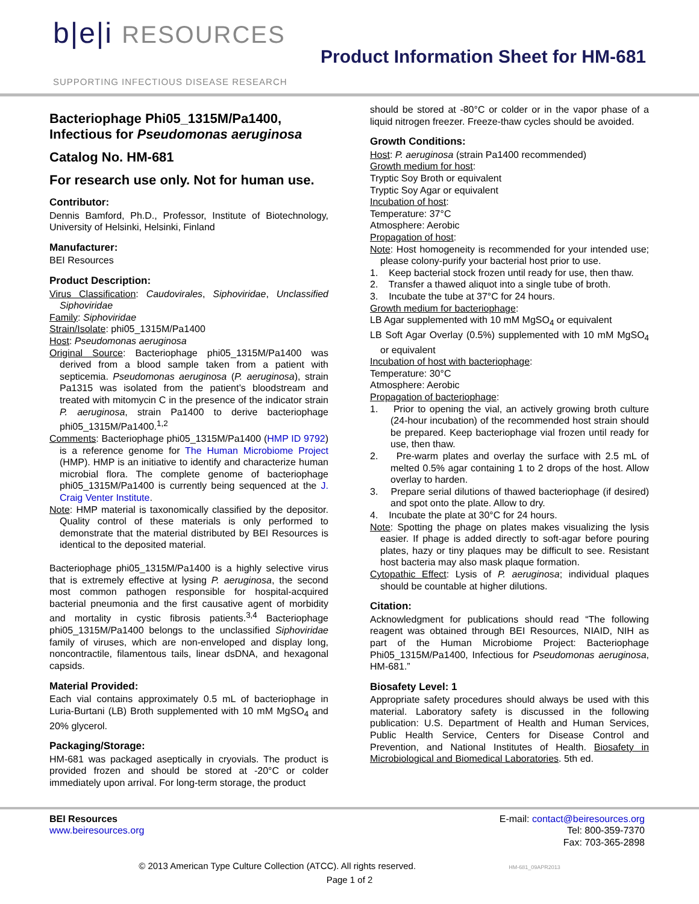b|e|i RESOURCES
SUPPORTING INFECTIOUS DISEASE RESEARCH
Product Information Sheet for HM-681
Bacteriophage Phi05_1315M/Pa1400,
Infectious for Pseudomonas aeruginosa
Catalog No. HM-681
For research use only. Not for human use.
Contributor:
Dennis Bamford, Ph.D., Professor, Institute of Biotechnology, University of Helsinki, Helsinki, Finland
Manufacturer:
BEI Resources
Product Description:
Virus Classification: Caudovirales, Siphoviridae, Unclassified Siphoviridae
Family: Siphoviridae
Strain/Isolate: phi05_1315M/Pa1400
Host: Pseudomonas aeruginosa
Original Source: Bacteriophage phi05_1315M/Pa1400 was derived from a blood sample taken from a patient with septicemia. Pseudomonas aeruginosa (P. aeruginosa), strain Pa1315 was isolated from the patient’s bloodstream and treated with mitomycin C in the presence of the indicator strain P. aeruginosa, strain Pa1400 to derive bacteriophage phi05_1315M/Pa1400.<sup>1,2</sup>
Comments: Bacteriophage phi05_1315M/Pa1400 (HMP ID 9792) is a reference genome for The Human Microbiome Project (HMP). HMP is an initiative to identify and characterize human microbial flora. The complete genome of bacteriophage phi05_1315M/Pa1400 is currently being sequenced at the J. Craig Venter Institute.
Note: HMP material is taxonomically classified by the depositor. Quality control of these materials is only performed to demonstrate that the material distributed by BEI Resources is identical to the deposited material.
Bacteriophage phi05_1315M/Pa1400 is a highly selective virus that is extremely effective at lysing P. aeruginosa, the second most common pathogen responsible for hospital-acquired bacterial pneumonia and the first causative agent of morbidity and mortality in cystic fibrosis patients.<sup>3,4</sup> Bacteriophage phi05_1315M/Pa1400 belongs to the unclassified Siphoviridae family of viruses, which are non-enveloped and display long, noncontractile, filamentous tails, linear dsDNA, and hexagonal capsids.
Material Provided:
Each vial contains approximately 0.5 mL of bacteriophage in Luria-Burtani (LB) Broth supplemented with 10 mM MgSO<sub>4</sub> and 20% glycerol.
Packaging/Storage:
HM-681 was packaged aseptically in cryovials. The product is provided frozen and should be stored at -20°C or colder immediately upon arrival. For long-term storage, the product
should be stored at -80°C or colder or in the vapor phase of a liquid nitrogen freezer. Freeze-thaw cycles should be avoided.
Growth Conditions:
Host: P. aeruginosa (strain Pa1400 recommended)
Growth medium for host:
Tryptic Soy Broth or equivalent
Tryptic Soy Agar or equivalent
Incubation of host:
Temperature: 37°C
Atmosphere: Aerobic
Propagation of host:
Note: Host homogeneity is recommended for your intended use; please colony-purify your bacterial host prior to use.
1. Keep bacterial stock frozen until ready for use, then thaw.
2. Transfer a thawed aliquot into a single tube of broth.
3. Incubate the tube at 37°C for 24 hours.
Growth medium for bacteriophage:
LB Agar supplemented with 10 mM MgSO<sub>4</sub> or equivalent
LB Soft Agar Overlay (0.5%) supplemented with 10 mM MgSO<sub>4</sub> or equivalent
Incubation of host with bacteriophage:
Temperature: 30°C
Atmosphere: Aerobic
Propagation of bacteriophage:
1. Prior to opening the vial, an actively growing broth culture (24-hour incubation) of the recommended host strain should be prepared. Keep bacteriophage vial frozen until ready for use, then thaw.
2. Pre-warm plates and overlay the surface with 2.5 mL of melted 0.5% agar containing 1 to 2 drops of the host. Allow overlay to harden.
3. Prepare serial dilutions of thawed bacteriophage (if desired) and spot onto the plate. Allow to dry.
4. Incubate the plate at 30°C for 24 hours.
Note: Spotting the phage on plates makes visualizing the lysis easier. If phage is added directly to soft-agar before pouring plates, hazy or tiny plaques may be difficult to see. Resistant host bacteria may also mask plaque formation.
Cytopathic Effect: Lysis of P. aeruginosa; individual plaques should be countable at higher dilutions.
Citation:
Acknowledgment for publications should read “The following reagent was obtained through BEI Resources, NIAID, NIH as part of the Human Microbiome Project: Bacteriophage Phi05_1315M/Pa1400, Infectious for Pseudomonas aeruginosa, HM-681.”
Biosafety Level: 1
Appropriate safety procedures should always be used with this material. Laboratory safety is discussed in the following publication: U.S. Department of Health and Human Services, Public Health Service, Centers for Disease Control and Prevention, and National Institutes of Health. Biosafety in Microbiological and Biomedical Laboratories. 5th ed.
BEI Resources
www.beiresources.org
E-mail: contact@beiresources.org
Tel: 800-359-7370
Fax: 703-365-2898
© 2013 American Type Culture Collection (ATCC). All rights reserved. HM-681_09APR2013
Page 1 of 2